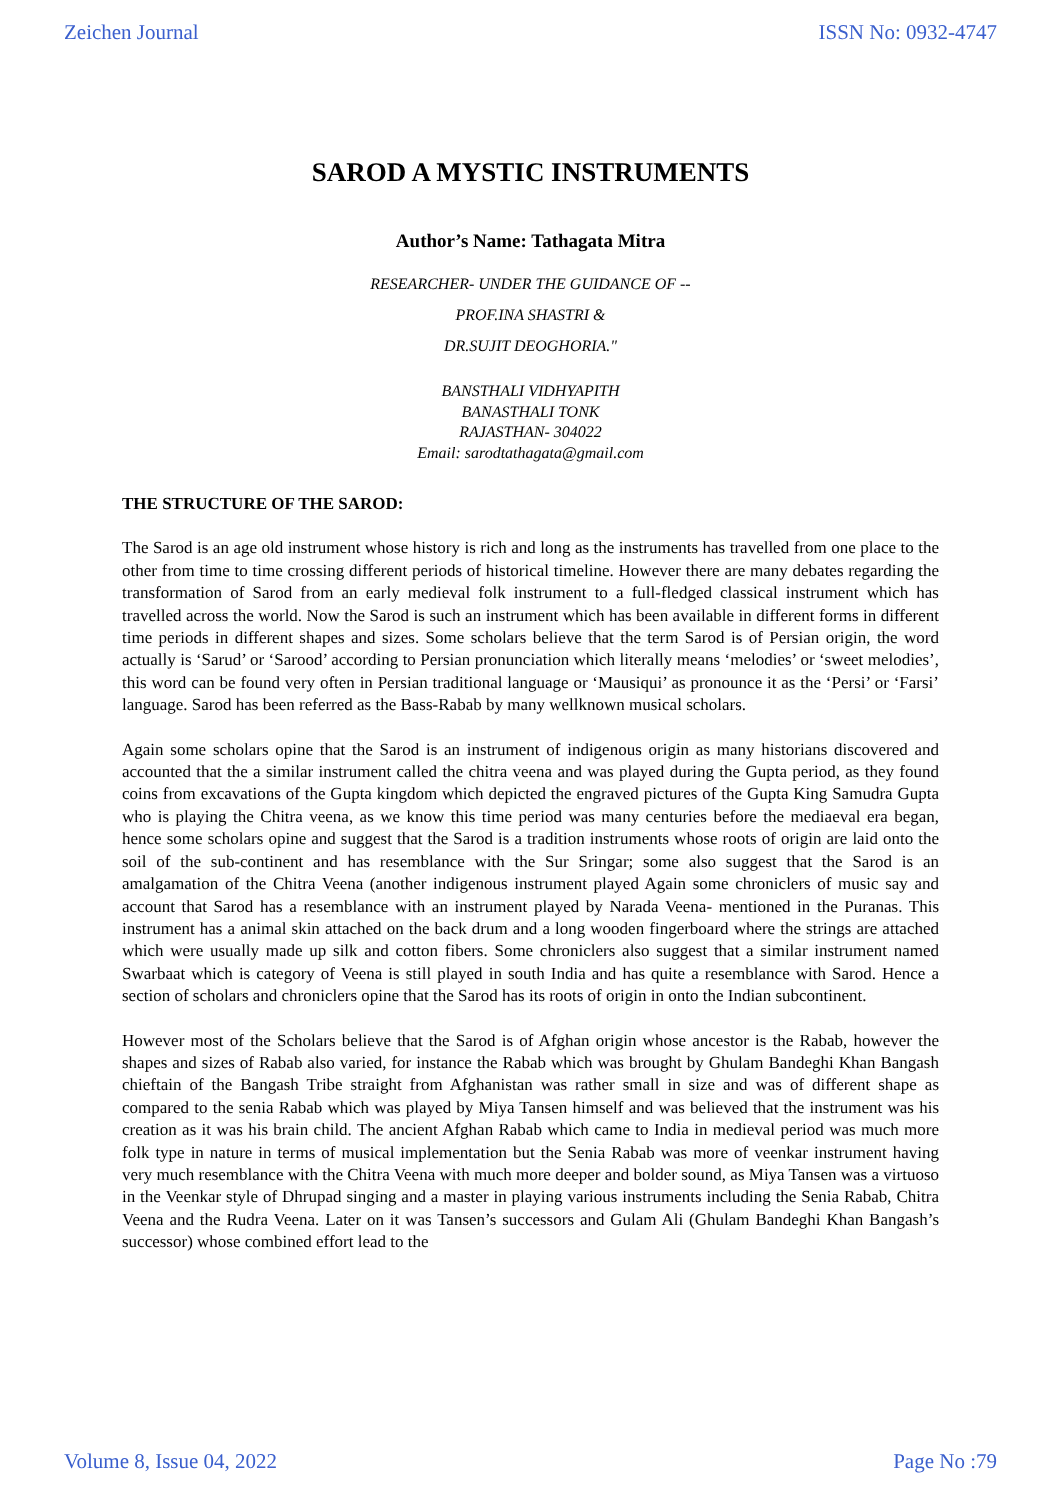Zeichen Journal ISSN No: 0932-4747
SAROD A MYSTIC INSTRUMENTS
Author’s Name: Tathagata Mitra
RESEARCHER- UNDER THE GUIDANCE OF --
PROF.INA SHASTRI &
DR.SUJIT DEOGHORIA."
BANSTHALI VIDHYAPITH
BANASTHALI TONK
RAJASTHAN- 304022
Email: sarodtathagata@gmail.com
THE STRUCTURE OF THE SAROD:
The Sarod is an age old instrument whose history is rich and long as the instruments has travelled from one place to the other from time to time crossing different periods of historical timeline. However there are many debates regarding the transformation of Sarod from an early medieval folk instrument to a full-fledged classical instrument which has travelled across the world. Now the Sarod is such an instrument which has been available in different forms in different time periods in different shapes and sizes. Some scholars believe that the term Sarod is of Persian origin, the word actually is ‘Sarud’ or ‘Sarood’ according to Persian pronunciation which literally means ‘melodies’ or ‘sweet melodies’, this word can be found very often in Persian traditional language or ‘Mausiqui’ as pronounce it as the ‘Persi’ or ‘Farsi’ language. Sarod has been referred as the Bass-Rabab by many wellknown musical scholars.
Again some scholars opine that the Sarod is an instrument of indigenous origin as many historians discovered and accounted that the a similar instrument called the chitra veena and was played during the Gupta period, as they found coins from excavations of the Gupta kingdom which depicted the engraved pictures of the Gupta King Samudra Gupta who is playing the Chitra veena, as we know this time period was many centuries before the mediaeval era began, hence some scholars opine and suggest that the Sarod is a tradition instruments whose roots of origin are laid onto the soil of the sub-continent and has resemblance with the Sur Sringar; some also suggest that the Sarod is an amalgamation of the Chitra Veena (another indigenous instrument played Again some chroniclers of music say and account that Sarod has a resemblance with an instrument played by Narada Veena- mentioned in the Puranas. This instrument has a animal skin attached on the back drum and a long wooden fingerboard where the strings are attached which were usually made up silk and cotton fibers. Some chroniclers also suggest that a similar instrument named Swarbaat which is category of Veena is still played in south India and has quite a resemblance with Sarod. Hence a section of scholars and chroniclers opine that the Sarod has its roots of origin in onto the Indian subcontinent.
However most of the Scholars believe that the Sarod is of Afghan origin whose ancestor is the Rabab, however the shapes and sizes of Rabab also varied, for instance the Rabab which was brought by Ghulam Bandeghi Khan Bangash chieftain of the Bangash Tribe straight from Afghanistan was rather small in size and was of different shape as compared to the senia Rabab which was played by Miya Tansen himself and was believed that the instrument was his creation as it was his brain child. The ancient Afghan Rabab which came to India in medieval period was much more folk type in nature in terms of musical implementation but the Senia Rabab was more of veenkar instrument having very much resemblance with the Chitra Veena with much more deeper and bolder sound, as Miya Tansen was a virtuoso in the Veenkar style of Dhrupad singing and a master in playing various instruments including the Senia Rabab, Chitra Veena and the Rudra Veena. Later on it was Tansen’s successors and Gulam Ali (Ghulam Bandeghi Khan Bangash’s successor) whose combined effort lead to the
Volume 8, Issue 04, 2022 Page No :79